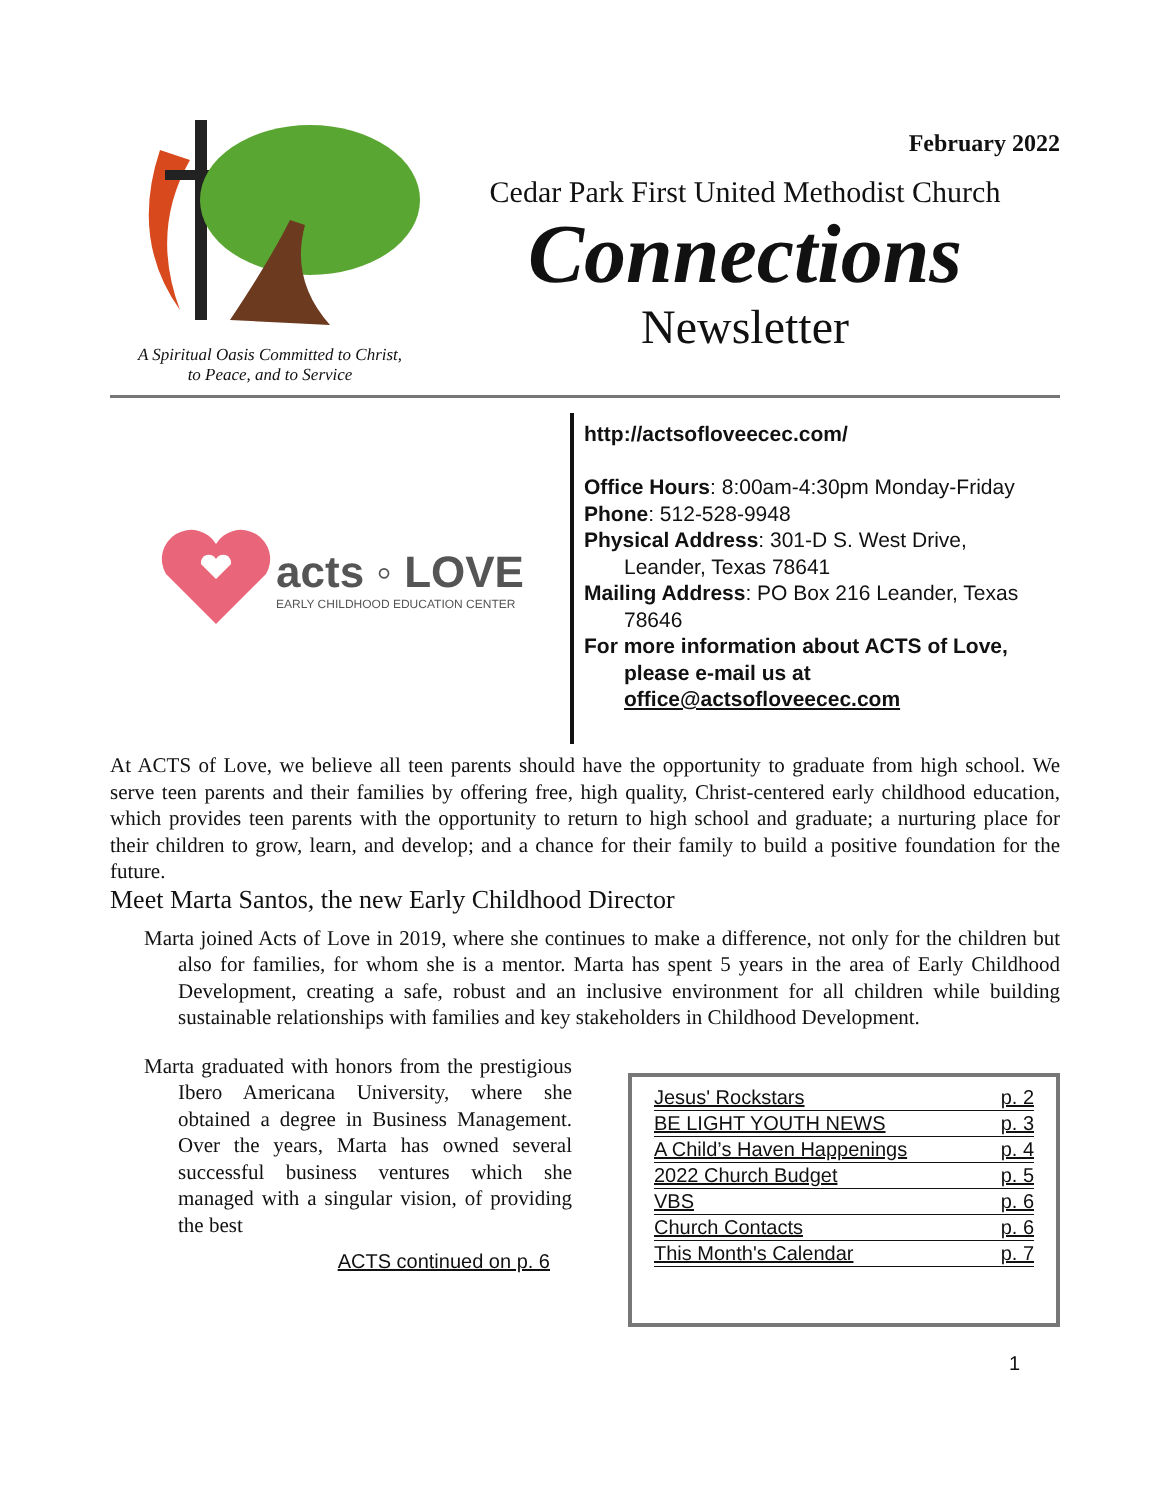A Spiritual Oasis Committed to Christ,
to Peace, and to Service
February 2022
Cedar Park First United Methodist Church
Connections
Newsletter
acts ◦ LOVE
EARLY CHILDHOOD EDUCATION CENTER
http://actsofloveecec.com/
Office Hours: 8:00am-4:30pm Monday-Friday
Phone: 512-528-9948
Physical Address: 301-D S. West Drive,
Leander, Texas 78641
Mailing Address: PO Box 216 Leander, Texas
78646
For more information about ACTS of Love,
please e-mail us at
office@actsofloveecec.com
At ACTS of Love, we believe all teen parents should have the opportunity to graduate from high school. We serve teen parents and their families by offering free, high quality, Christ-centered early childhood education, which provides teen parents with the opportunity to return to high school and graduate; a nurturing place for their children to grow, learn, and develop; and a chance for their family to build a positive foundation for the future.
Meet Marta Santos, the new Early Childhood Director
Marta joined Acts of Love in 2019, where she continues to make a difference, not only for the children but also for families, for whom she is a mentor. Marta has spent 5 years in the area of Early Childhood Development, creating a safe, robust and an inclusive environment for all children while building sustainable relationships with families and key stakeholders in Childhood Development.
Marta graduated with honors from the prestigious Ibero Americana University, where she obtained a degree in Business Management. Over the years, Marta has owned several successful business ventures which she managed with a singular vision, of providing the best
ACTS continued on p. 6
| Jesus' Rockstars | p. 2 |
| BE LIGHT YOUTH NEWS | p. 3 |
| A Child’s Haven Happenings | p. 4 |
| 2022 Church Budget | p. 5 |
| VBS | p. 6 |
| Church Contacts | p. 6 |
| This Month's Calendar | p. 7 |
1